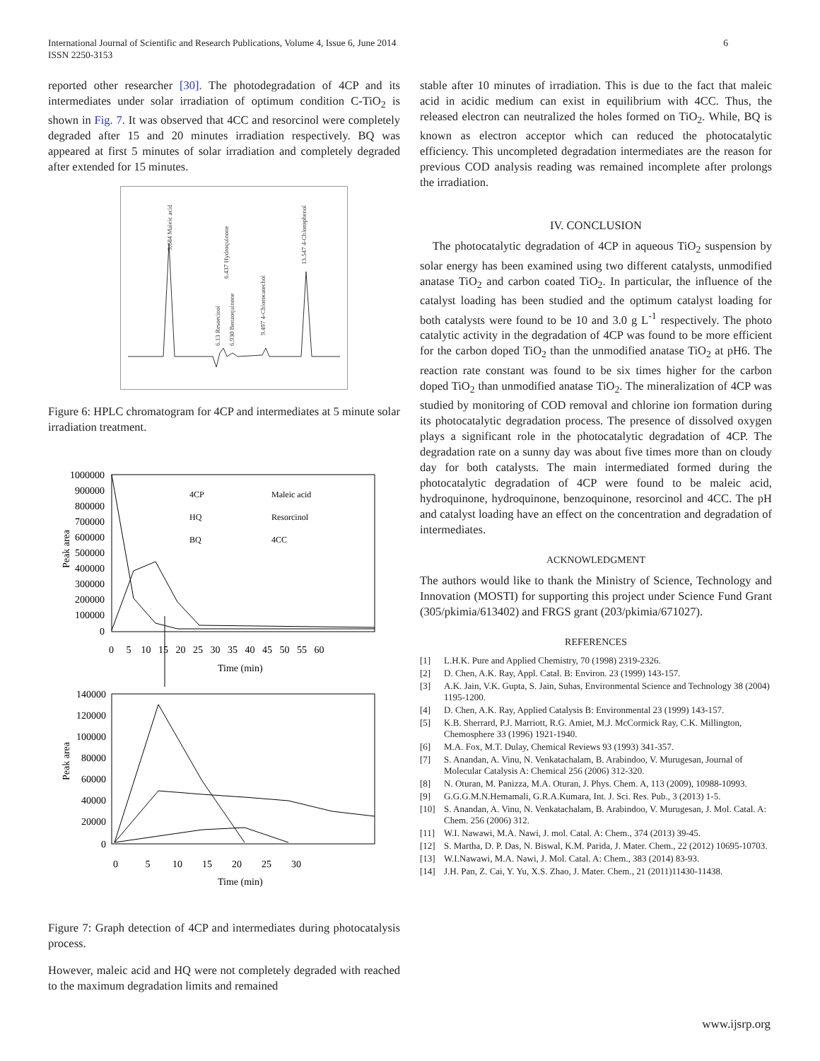International Journal of Scientific and Research Publications, Volume 4, Issue 6, June 2014
ISSN 2250-3153
6
reported other researcher [30]. The photodegradation of 4CP and its intermediates under solar irradiation of optimum condition C-TiO<sub>2</sub> is shown in Fig. 7. It was observed that 4CC and resorcinol were completely degraded after 15 and 20 minutes irradiation respectively. BQ was appeared at first 5 minutes of solar irradiation and completely degraded after extended for 15 minutes.
3.684 Maleic acid
6.437 Hydroquinone
6.13 Resorcinol
6.930 Benzoquinone
9.497 4-Chlorocatechol
13.547 4-Chlorophenol
Figure 6: HPLC chromatogram for 4CP and intermediates at 5 minute solar irradiation treatment.
Peak area
1000000
900000
800000
700000
600000
500000
400000
300000
200000
100000
0
0 5 10 15 20 25 30 35 40 45 50 55 60
Time (min)
4CP
Maleic acid
HQ
Resorcinol
BQ
4CC
Peak area
140000
120000
100000
80000
60000
40000
20000
0
0 5 10 15 20 25 30
Time (min)
Figure 7: Graph detection of 4CP and intermediates during photocatalysis process.
However, maleic acid and HQ were not completely degraded with reached to the maximum degradation limits and remained
stable after 10 minutes of irradiation. This is due to the fact that maleic acid in acidic medium can exist in equilibrium with 4CC. Thus, the released electron can neutralized the holes formed on TiO<sub>2</sub>. While, BQ is known as electron acceptor which can reduced the photocatalytic efficiency. This uncompleted degradation intermediates are the reason for previous COD analysis reading was remained incomplete after prolongs the irradiation.
IV. CONCLUSION
The photocatalytic degradation of 4CP in aqueous TiO<sub>2</sub> suspension by solar energy has been examined using two different catalysts, unmodified anatase TiO<sub>2</sub> and carbon coated TiO<sub>2</sub>. In particular, the influence of the catalyst loading has been studied and the optimum catalyst loading for both catalysts were found to be 10 and 3.0 g L<sup>-1</sup> respectively. The photo catalytic activity in the degradation of 4CP was found to be more efficient for the carbon doped TiO<sub>2</sub> than the unmodified anatase TiO<sub>2</sub> at pH6. The reaction rate constant was found to be six times higher for the carbon doped TiO<sub>2</sub> than unmodified anatase TiO<sub>2</sub>. The mineralization of 4CP was studied by monitoring of COD removal and chlorine ion formation during its photocatalytic degradation process. The presence of dissolved oxygen plays a significant role in the photocatalytic degradation of 4CP. The degradation rate on a sunny day was about five times more than on cloudy day for both catalysts. The main intermediated formed during the photocatalytic degradation of 4CP were found to be maleic acid, hydroquinone, hydroquinone, benzoquinone, resorcinol and 4CC. The pH and catalyst loading have an effect on the concentration and degradation of intermediates.
ACKNOWLEDGMENT
The authors would like to thank the Ministry of Science, Technology and Innovation (MOSTI) for supporting this project under Science Fund Grant (305/pkimia/613402) and FRGS grant (203/pkimia/671027).
REFERENCES
[1] L.H.K. Pure and Applied Chemistry, 70 (1998) 2319-2326.
[2] D. Chen, A.K. Ray, Appl. Catal. B: Environ. 23 (1999) 143-157.
[3] A.K. Jain, V.K. Gupta, S. Jain, Suhas, Environmental Science and Technology 38 (2004) 1195-1200.
[4] D. Chen, A.K. Ray, Applied Catalysis B: Environmental 23 (1999) 143-157.
[5] K.B. Sherrard, P.J. Marriott, R.G. Amiet, M.J. McCormick Ray, C.K. Millington, Chemosphere 33 (1996) 1921-1940.
[6] M.A. Fox, M.T. Dulay, Chemical Reviews 93 (1993) 341-357.
[7] S. Anandan, A. Vinu, N. Venkatachalam, B. Arabindoo, V. Murugesan, Journal of Molecular Catalysis A: Chemical 256 (2006) 312-320.
[8] N. Oturan, M. Panizza, M.A. Oturan, J. Phys. Chem. A, 113 (2009), 10988-10993.
[9] G.G.G.M.N.Hemamali, G.R.A.Kumara, Int. J. Sci. Res. Pub., 3 (2013) 1-5.
[10] S. Anandan, A. Vinu, N. Venkatachalam, B. Arabindoo, V. Murugesan, J. Mol. Catal. A: Chem. 256 (2006) 312.
[11] W.I. Nawawi, M.A. Nawi, J. mol. Catal. A: Chem., 374 (2013) 39-45.
[12] S. Martha, D. P. Das, N. Biswal, K.M. Parida, J. Mater. Chem., 22 (2012) 10695-10703.
[13] W.I.Nawawi, M.A. Nawi, J. Mol. Catal. A: Chem., 383 (2014) 83-93.
[14] J.H. Pan, Z. Cai, Y. Yu, X.S. Zhao, J. Mater. Chem., 21 (2011)11430-11438.
www.ijsrp.org